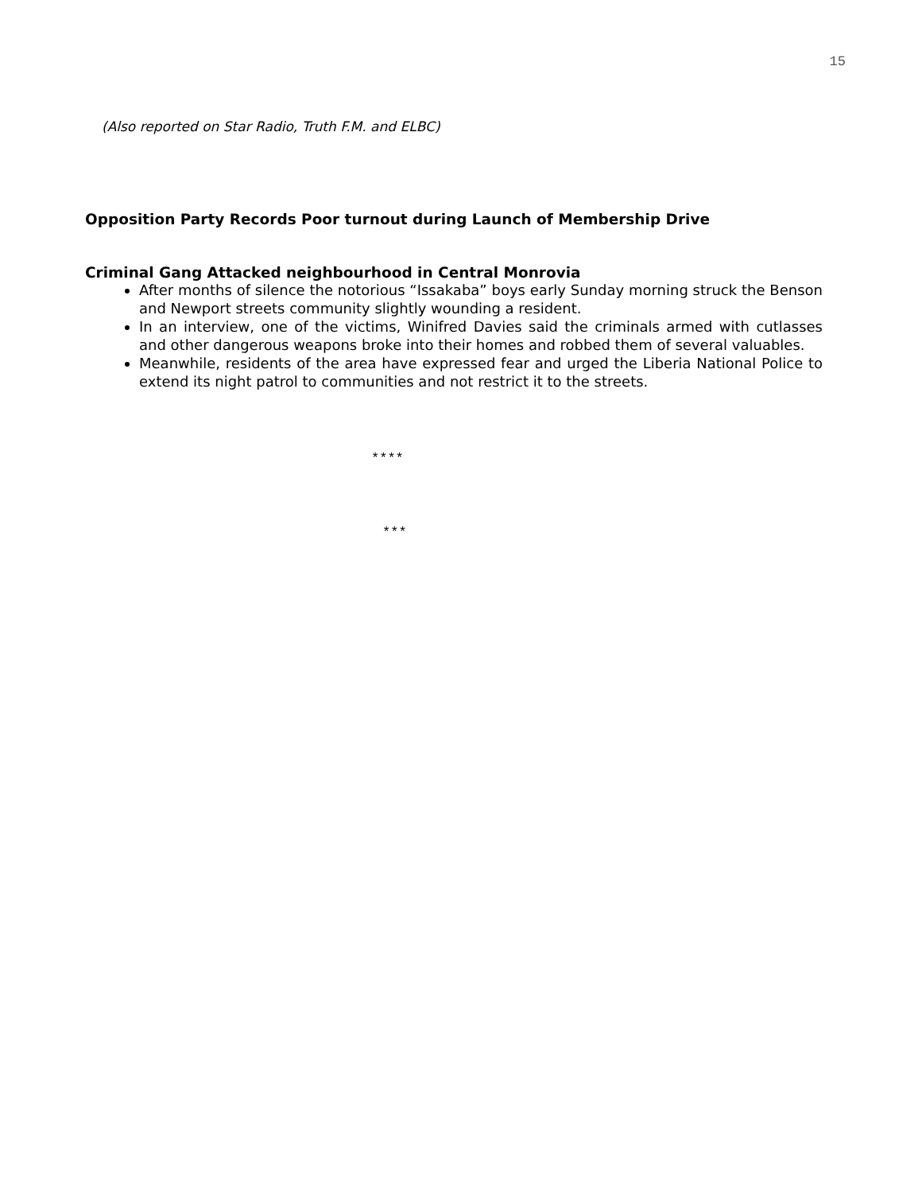15
(Also reported on Star Radio, Truth F.M. and ELBC)
Opposition Party Records Poor turnout during Launch of Membership Drive
Criminal Gang Attacked neighbourhood in Central Monrovia
After months of silence the notorious “Issakaba” boys early Sunday morning struck the Benson and Newport streets community slightly wounding a resident.
In an interview, one of the victims, Winifred Davies said the criminals armed with cutlasses and other dangerous weapons broke into their homes and robbed them of several valuables.
Meanwhile, residents of the area have expressed fear and urged the Liberia National Police to extend its night patrol to communities and not restrict it to the streets.
****
***